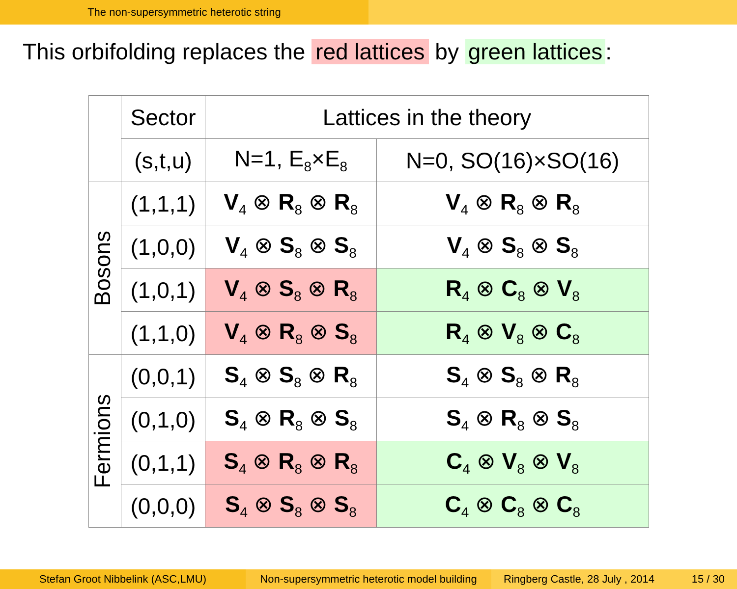The non-supersymmetric heterotic string
This orbifolding replaces the red lattices by green lattices:
| | Sector | Lattices in the theory | |
| --- | --- | --- | --- |
| | (s,t,u) | N=1, E<sub>8</sub>×E<sub>8</sub> | N=0, SO(16)×SO(16) |
| Bosons | (1,1,1) | V<sub>4</sub> ⊗ R<sub>8</sub> ⊗ R<sub>8</sub> | V<sub>4</sub> ⊗ R<sub>8</sub> ⊗ R<sub>8</sub> |
| | (1,0,0) | V<sub>4</sub> ⊗ S<sub>8</sub> ⊗ S<sub>8</sub> | V<sub>4</sub> ⊗ S<sub>8</sub> ⊗ S<sub>8</sub> |
| | (1,0,1) | V<sub>4</sub> ⊗ S<sub>8</sub> ⊗ R<sub>8</sub> | R<sub>4</sub> ⊗ C<sub>8</sub> ⊗ V<sub>8</sub> |
| | (1,1,0) | V<sub>4</sub> ⊗ R<sub>8</sub> ⊗ S<sub>8</sub> | R<sub>4</sub> ⊗ V<sub>8</sub> ⊗ C<sub>8</sub> |
| Fermions | (0,0,1) | S<sub>4</sub> ⊗ S<sub>8</sub> ⊗ R<sub>8</sub> | S<sub>4</sub> ⊗ S<sub>8</sub> ⊗ R<sub>8</sub> |
| | (0,1,0) | S<sub>4</sub> ⊗ R<sub>8</sub> ⊗ S<sub>8</sub> | S<sub>4</sub> ⊗ R<sub>8</sub> ⊗ S<sub>8</sub> |
| | (0,1,1) | S<sub>4</sub> ⊗ R<sub>8</sub> ⊗ R<sub>8</sub> | C<sub>4</sub> ⊗ V<sub>8</sub> ⊗ V<sub>8</sub> |
| | (0,0,0) | S<sub>4</sub> ⊗ S<sub>8</sub> ⊗ S<sub>8</sub> | C<sub>4</sub> ⊗ C<sub>8</sub> ⊗ C<sub>8</sub> |
Stefan Groot Nibbelink (ASC,LMU) Non-supersymmetric heterotic model building
Ringberg Castle, 28 July , 2014 15 / 30